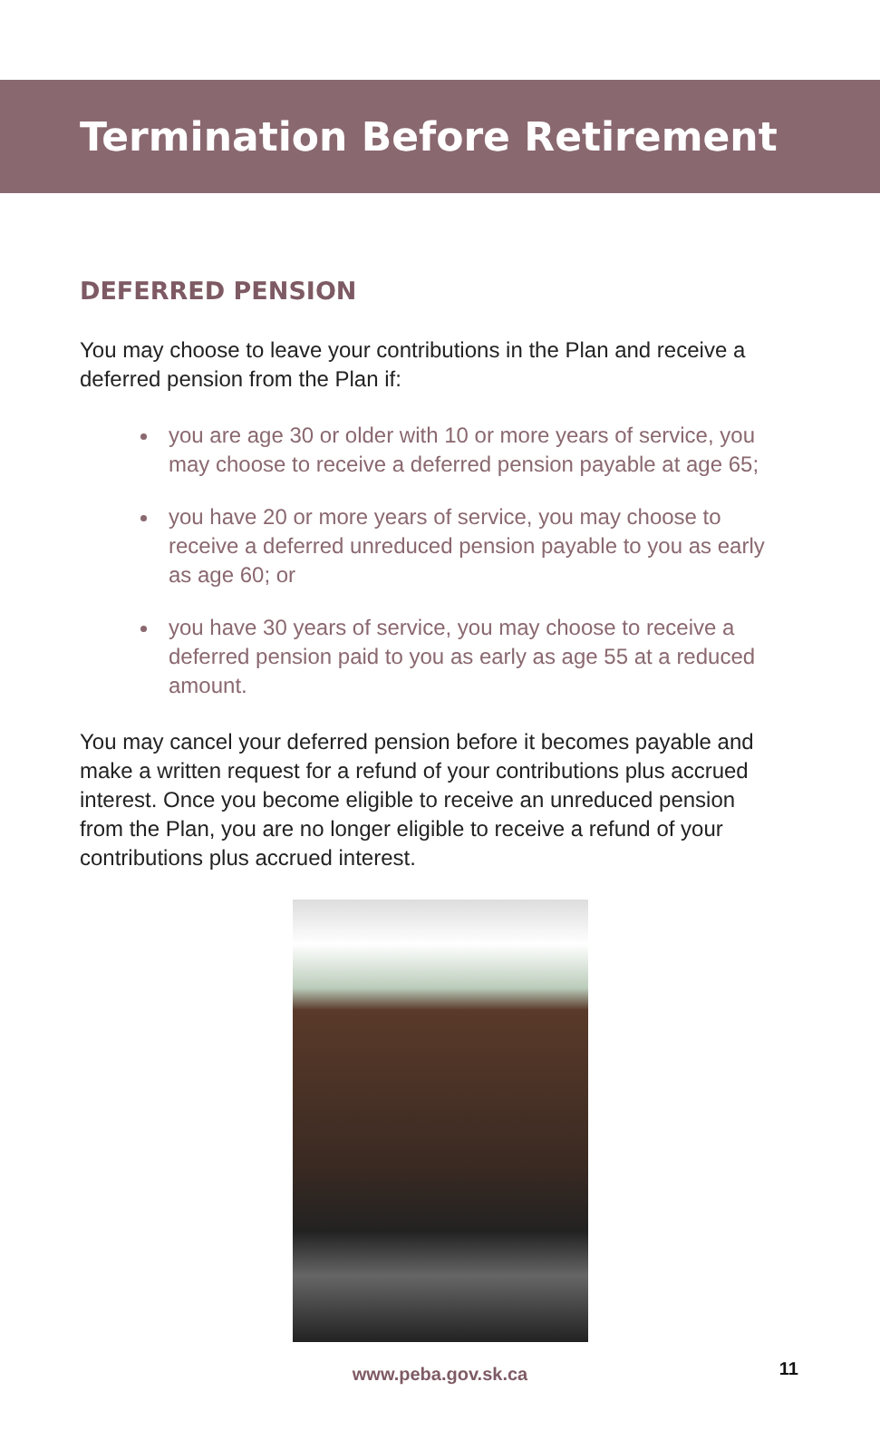Termination Before Retirement
DEFERRED PENSION
You may choose to leave your contributions in the Plan and receive a deferred pension from the Plan if:
you are age 30 or older with 10 or more years of service, you may choose to receive a deferred pension payable at age 65;
you have 20 or more years of service, you may choose to receive a deferred unreduced pension payable to you as early as age 60; or
you have 30 years of service, you may choose to receive a deferred pension paid to you as early as age 55 at a reduced amount.
You may cancel your deferred pension before it becomes payable and make a written request for a refund of your contributions plus accrued interest. Once you become eligible to receive an unreduced pension from the Plan, you are no longer eligible to receive a refund of your contributions plus accrued interest.
www.peba.gov.sk.ca 11